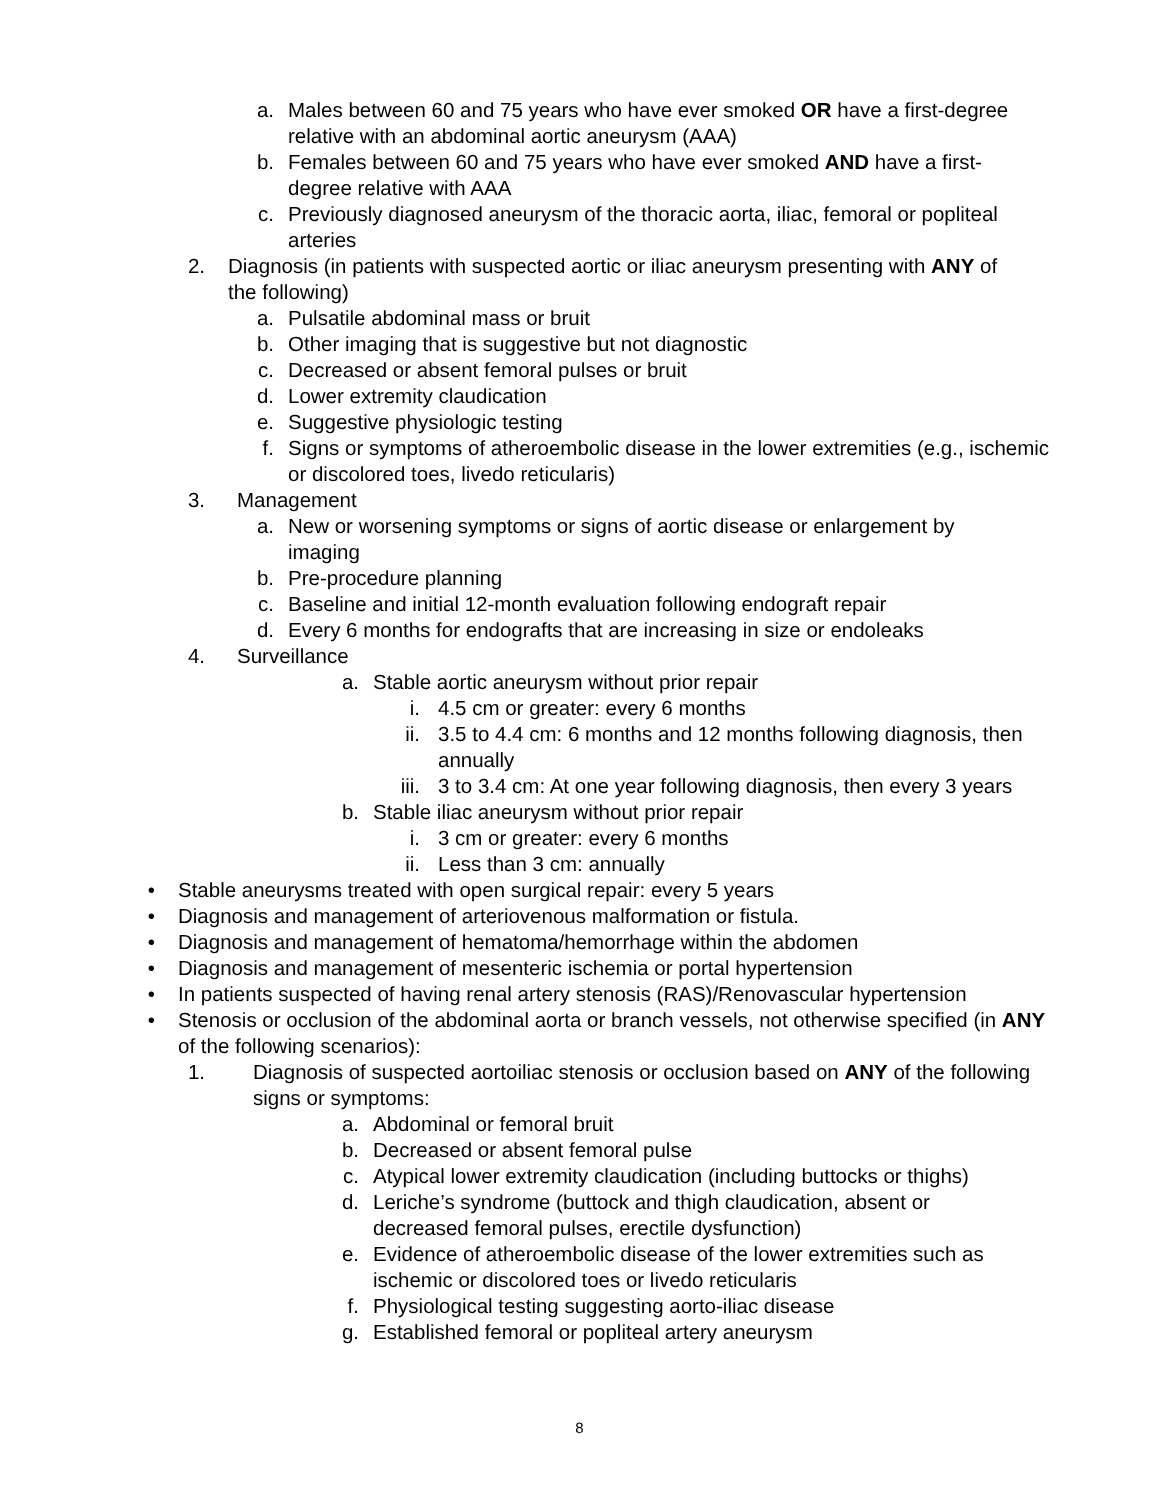a. Males between 60 and 75 years who have ever smoked OR have a first-degree relative with an abdominal aortic aneurysm (AAA)
b. Females between 60 and 75 years who have ever smoked AND have a first-degree relative with AAA
c. Previously diagnosed aneurysm of the thoracic aorta, iliac, femoral or popliteal arteries
2. Diagnosis (in patients with suspected aortic or iliac aneurysm presenting with ANY of the following)
a. Pulsatile abdominal mass or bruit
b. Other imaging that is suggestive but not diagnostic
c. Decreased or absent femoral pulses or bruit
d. Lower extremity claudication
e. Suggestive physiologic testing
f. Signs or symptoms of atheroembolic disease in the lower extremities (e.g., ischemic or discolored toes, livedo reticularis)
3. Management
a. New or worsening symptoms or signs of aortic disease or enlargement by imaging
b. Pre-procedure planning
c. Baseline and initial 12-month evaluation following endograft repair
d. Every 6 months for endografts that are increasing in size or endoleaks
4. Surveillance
a. Stable aortic aneurysm without prior repair
i. 4.5 cm or greater: every 6 months
ii. 3.5 to 4.4 cm: 6 months and 12 months following diagnosis, then annually
iii. 3 to 3.4 cm: At one year following diagnosis, then every 3 years
b. Stable iliac aneurysm without prior repair
i. 3 cm or greater: every 6 months
ii. Less than 3 cm: annually
• Stable aneurysms treated with open surgical repair: every 5 years
• Diagnosis and management of arteriovenous malformation or fistula.
• Diagnosis and management of hematoma/hemorrhage within the abdomen
• Diagnosis and management of mesenteric ischemia or portal hypertension
• In patients suspected of having renal artery stenosis (RAS)/Renovascular hypertension
• Stenosis or occlusion of the abdominal aorta or branch vessels, not otherwise specified (in ANY of the following scenarios):
1. Diagnosis of suspected aortoiliac stenosis or occlusion based on ANY of the following signs or symptoms:
a. Abdominal or femoral bruit
b. Decreased or absent femoral pulse
c. Atypical lower extremity claudication (including buttocks or thighs)
d. Leriche’s syndrome (buttock and thigh claudication, absent or decreased femoral pulses, erectile dysfunction)
e. Evidence of atheroembolic disease of the lower extremities such as ischemic or discolored toes or livedo reticularis
f. Physiological testing suggesting aorto-iliac disease
g. Established femoral or popliteal artery aneurysm
8